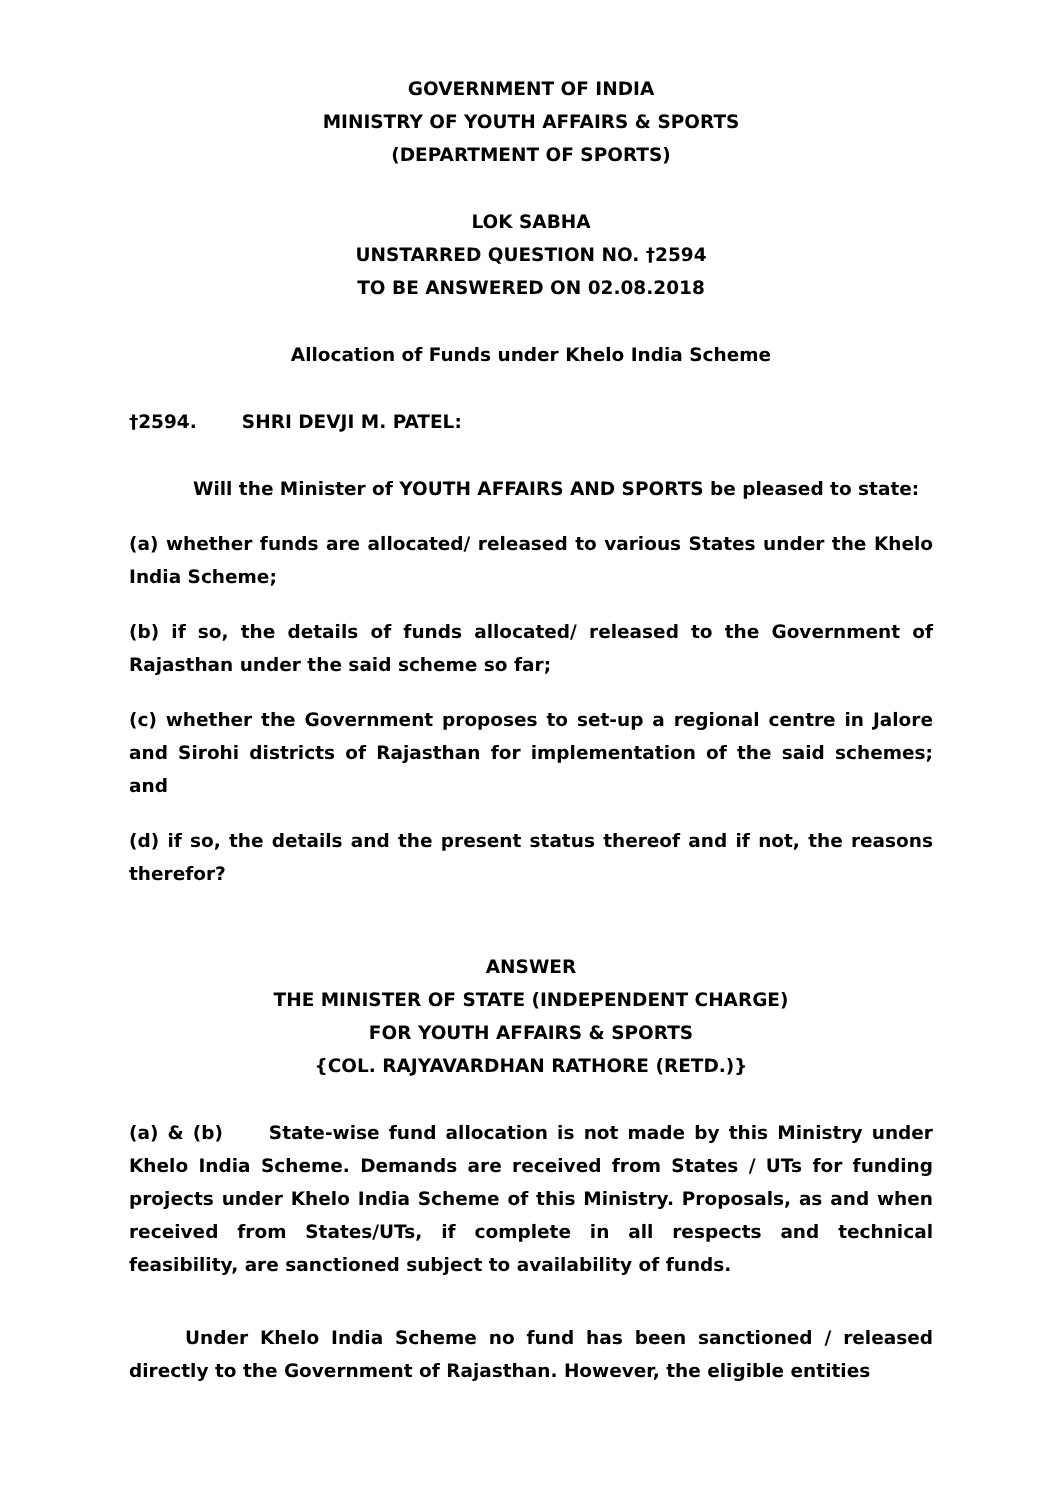GOVERNMENT OF INDIA
MINISTRY OF YOUTH AFFAIRS & SPORTS
(DEPARTMENT OF SPORTS)
LOK SABHA
UNSTARRED QUESTION NO. †2594
TO BE ANSWERED ON 02.08.2018
Allocation of Funds under Khelo India Scheme
†2594. SHRI DEVJI M. PATEL:
Will the Minister of YOUTH AFFAIRS AND SPORTS be pleased to state:
(a) whether funds are allocated/ released to various States under the Khelo India Scheme;
(b) if so, the details of funds allocated/ released to the Government of Rajasthan under the said scheme so far;
(c) whether the Government proposes to set-up a regional centre in Jalore and Sirohi districts of Rajasthan for implementation of the said schemes; and
(d) if so, the details and the present status thereof and if not, the reasons therefor?
ANSWER
THE MINISTER OF STATE (INDEPENDENT CHARGE)
FOR YOUTH AFFAIRS & SPORTS
{COL. RAJYAVARDHAN RATHORE (RETD.)}
(a) & (b) State-wise fund allocation is not made by this Ministry under Khelo India Scheme. Demands are received from States / UTs for funding projects under Khelo India Scheme of this Ministry. Proposals, as and when received from States/UTs, if complete in all respects and technical feasibility, are sanctioned subject to availability of funds.
Under Khelo India Scheme no fund has been sanctioned / released directly to the Government of Rajasthan. However, the eligible entities